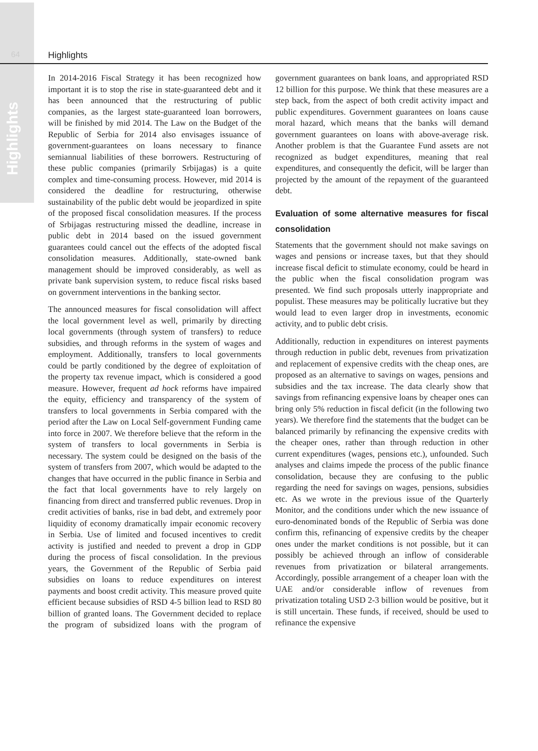Highlights
64 Highlights
In 2014-2016 Fiscal Strategy it has been recognized how important it is to stop the rise in state-guaranteed debt and it has been announced that the restructuring of public companies, as the largest state-guaranteed loan borrowers, will be finished by mid 2014. The Law on the Budget of the Republic of Serbia for 2014 also envisages issuance of government-guarantees on loans necessary to finance semiannual liabilities of these borrowers. Restructuring of these public companies (primarily Srbijagas) is a quite complex and time-consuming process. However, mid 2014 is considered the deadline for restructuring, otherwise sustainability of the public debt would be jeopardized in spite of the proposed fiscal consolidation measures. If the process of Srbijagas restructuring missed the deadline, increase in public debt in 2014 based on the issued government guarantees could cancel out the effects of the adopted fiscal consolidation measures. Additionally, state-owned bank management should be improved considerably, as well as private bank supervision system, to reduce fiscal risks based on government interventions in the banking sector.
The announced measures for fiscal consolidation will affect the local government level as well, primarily by directing local governments (through system of transfers) to reduce subsidies, and through reforms in the system of wages and employment. Additionally, transfers to local governments could be partly conditioned by the degree of exploitation of the property tax revenue impact, which is considered a good measure. However, frequent ad hock reforms have impaired the equity, efficiency and transparency of the system of transfers to local governments in Serbia compared with the period after the Law on Local Self-government Funding came into force in 2007. We therefore believe that the reform in the system of transfers to local governments in Serbia is necessary. The system could be designed on the basis of the system of transfers from 2007, which would be adapted to the changes that have occurred in the public finance in Serbia and the fact that local governments have to rely largely on financing from direct and transferred public revenues. Drop in credit activities of banks, rise in bad debt, and extremely poor liquidity of economy dramatically impair economic recovery in Serbia. Use of limited and focused incentives to credit activity is justified and needed to prevent a drop in GDP during the process of fiscal consolidation. In the previous years, the Government of the Republic of Serbia paid subsidies on loans to reduce expenditures on interest payments and boost credit activity. This measure proved quite efficient because subsidies of RSD 4-5 billion lead to RSD 80 billion of granted loans. The Government decided to replace the program of subsidized loans with the program of government guarantees on bank loans, and appropriated RSD 12 billion for this purpose. We think that these measures are a step back, from the aspect of both credit activity impact and public expenditures. Government guarantees on loans cause moral hazard, which means that the banks will demand government guarantees on loans with above-average risk. Another problem is that the Guarantee Fund assets are not recognized as budget expenditures, meaning that real expenditures, and consequently the deficit, will be larger than projected by the amount of the repayment of the guaranteed debt.
Evaluation of some alternative measures for fiscal consolidation
Statements that the government should not make savings on wages and pensions or increase taxes, but that they should increase fiscal deficit to stimulate economy, could be heard in the public when the fiscal consolidation program was presented. We find such proposals utterly inappropriate and populist. These measures may be politically lucrative but they would lead to even larger drop in investments, economic activity, and to public debt crisis.
Additionally, reduction in expenditures on interest payments through reduction in public debt, revenues from privatization and replacement of expensive credits with the cheap ones, are proposed as an alternative to savings on wages, pensions and subsidies and the tax increase. The data clearly show that savings from refinancing expensive loans by cheaper ones can bring only 5% reduction in fiscal deficit (in the following two years). We therefore find the statements that the budget can be balanced primarily by refinancing the expensive credits with the cheaper ones, rather than through reduction in other current expenditures (wages, pensions etc.), unfounded. Such analyses and claims impede the process of the public finance consolidation, because they are confusing to the public regarding the need for savings on wages, pensions, subsidies etc. As we wrote in the previous issue of the Quarterly Monitor, and the conditions under which the new issuance of euro-denominated bonds of the Republic of Serbia was done confirm this, refinancing of expensive credits by the cheaper ones under the market conditions is not possible, but it can possibly be achieved through an inflow of considerable revenues from privatization or bilateral arrangements. Accordingly, possible arrangement of a cheaper loan with the UAE and/or considerable inflow of revenues from privatization totaling USD 2-3 billion would be positive, but it is still uncertain. These funds, if received, should be used to refinance the expensive